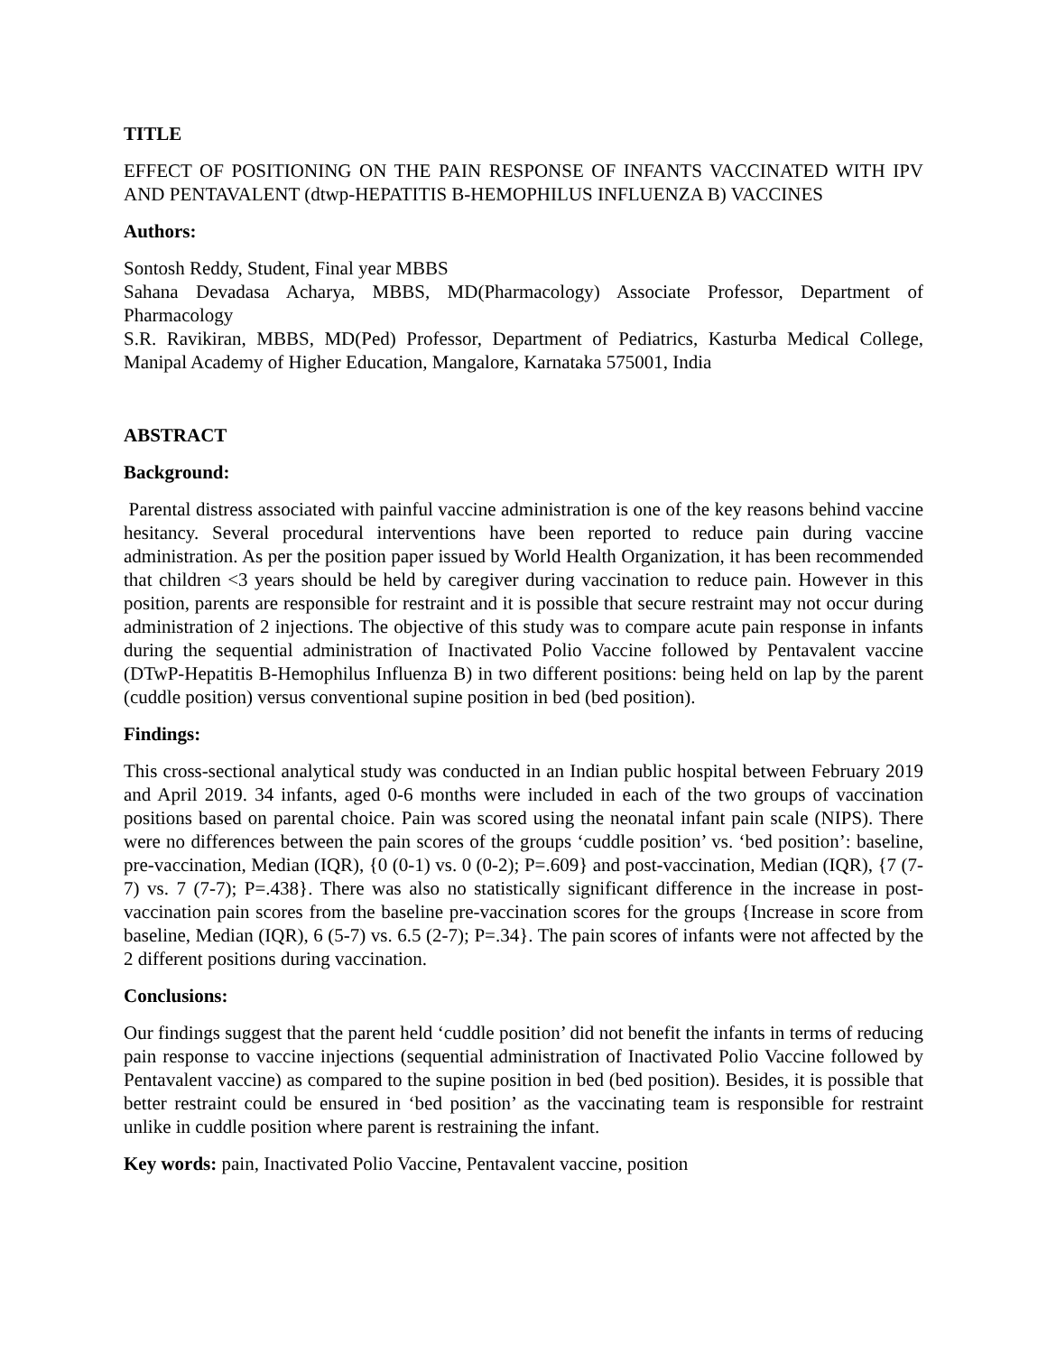TITLE
EFFECT OF POSITIONING ON THE PAIN RESPONSE OF INFANTS VACCINATED WITH IPV AND PENTAVALENT (dtwp-HEPATITIS B-HEMOPHILUS INFLUENZA B) VACCINES
Authors:
Sontosh Reddy, Student, Final year MBBS
Sahana Devadasa Acharya, MBBS, MD(Pharmacology) Associate Professor, Department of Pharmacology
S.R. Ravikiran, MBBS, MD(Ped) Professor, Department of Pediatrics, Kasturba Medical College, Manipal Academy of Higher Education, Mangalore, Karnataka 575001, India
ABSTRACT
Background:
Parental distress associated with painful vaccine administration is one of the key reasons behind vaccine hesitancy. Several procedural interventions have been reported to reduce pain during vaccine administration. As per the position paper issued by World Health Organization, it has been recommended that children <3 years should be held by caregiver during vaccination to reduce pain. However in this position, parents are responsible for restraint and it is possible that secure restraint may not occur during administration of 2 injections. The objective of this study was to compare acute pain response in infants during the sequential administration of Inactivated Polio Vaccine followed by Pentavalent vaccine (DTwP-Hepatitis B-Hemophilus Influenza B) in two different positions: being held on lap by the parent (cuddle position) versus conventional supine position in bed (bed position).
Findings:
This cross-sectional analytical study was conducted in an Indian public hospital between February 2019 and April 2019. 34 infants, aged 0-6 months were included in each of the two groups of vaccination positions based on parental choice. Pain was scored using the neonatal infant pain scale (NIPS). There were no differences between the pain scores of the groups ‘cuddle position’ vs. ‘bed position’: baseline, pre-vaccination, Median (IQR), {0 (0-1) vs. 0 (0-2); P=.609} and post-vaccination, Median (IQR), {7 (7-7) vs. 7 (7-7); P=.438}. There was also no statistically significant difference in the increase in post- vaccination pain scores from the baseline pre-vaccination scores for the groups {Increase in score from baseline, Median (IQR), 6 (5-7) vs. 6.5 (2-7); P=.34}. The pain scores of infants were not affected by the 2 different positions during vaccination.
Conclusions:
Our findings suggest that the parent held ‘cuddle position’ did not benefit the infants in terms of reducing pain response to vaccine injections (sequential administration of Inactivated Polio Vaccine followed by Pentavalent vaccine) as compared to the supine position in bed (bed position). Besides, it is possible that better restraint could be ensured in ‘bed position’ as the vaccinating team is responsible for restraint unlike in cuddle position where parent is restraining the infant.
Key words: pain, Inactivated Polio Vaccine, Pentavalent vaccine, position